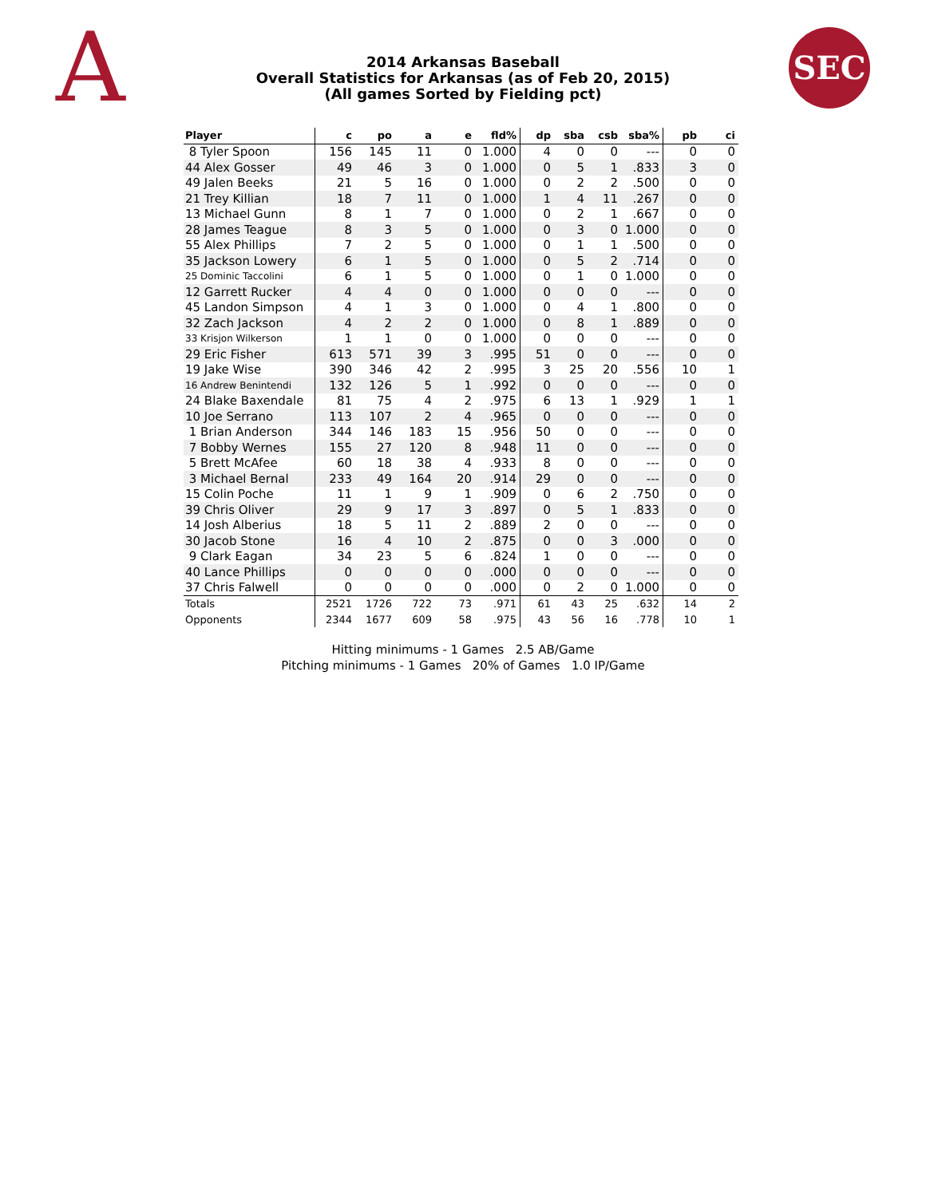A
2014 Arkansas Baseball
Overall Statistics for Arkansas (as of Feb 20, 2015)
(All games Sorted by Fielding pct)
SEC
| Player | c | po | a | e | fld% | dp | sba | csb | sba% | pb | ci |
| --- | --- | --- | --- | --- | --- | --- | --- | --- | --- | --- | --- |
| 8 Tyler Spoon | 156 | 145 | 11 | 0 | 1.000 | 4 | 0 | 0 | --- | 0 | 0 |
| 44 Alex Gosser | 49 | 46 | 3 | 0 | 1.000 | 0 | 5 | 1 | .833 | 3 | 0 |
| 49 Jalen Beeks | 21 | 5 | 16 | 0 | 1.000 | 0 | 2 | 2 | .500 | 0 | 0 |
| 21 Trey Killian | 18 | 7 | 11 | 0 | 1.000 | 1 | 4 | 11 | .267 | 0 | 0 |
| 13 Michael Gunn | 8 | 1 | 7 | 0 | 1.000 | 0 | 2 | 1 | .667 | 0 | 0 |
| 28 James Teague | 8 | 3 | 5 | 0 | 1.000 | 0 | 3 | 0 | 1.000 | 0 | 0 |
| 55 Alex Phillips | 7 | 2 | 5 | 0 | 1.000 | 0 | 1 | 1 | .500 | 0 | 0 |
| 35 Jackson Lowery | 6 | 1 | 5 | 0 | 1.000 | 0 | 5 | 2 | .714 | 0 | 0 |
| 25 Dominic Taccolini | 6 | 1 | 5 | 0 | 1.000 | 0 | 1 | 0 | 1.000 | 0 | 0 |
| 12 Garrett Rucker | 4 | 4 | 0 | 0 | 1.000 | 0 | 0 | 0 | --- | 0 | 0 |
| 45 Landon Simpson | 4 | 1 | 3 | 0 | 1.000 | 0 | 4 | 1 | .800 | 0 | 0 |
| 32 Zach Jackson | 4 | 2 | 2 | 0 | 1.000 | 0 | 8 | 1 | .889 | 0 | 0 |
| 33 Krisjon Wilkerson | 1 | 1 | 0 | 0 | 1.000 | 0 | 0 | 0 | --- | 0 | 0 |
| 29 Eric Fisher | 613 | 571 | 39 | 3 | .995 | 51 | 0 | 0 | --- | 0 | 0 |
| 19 Jake Wise | 390 | 346 | 42 | 2 | .995 | 3 | 25 | 20 | .556 | 10 | 1 |
| 16 Andrew Benintendi | 132 | 126 | 5 | 1 | .992 | 0 | 0 | 0 | --- | 0 | 0 |
| 24 Blake Baxendale | 81 | 75 | 4 | 2 | .975 | 6 | 13 | 1 | .929 | 1 | 1 |
| 10 Joe Serrano | 113 | 107 | 2 | 4 | .965 | 0 | 0 | 0 | --- | 0 | 0 |
| 1 Brian Anderson | 344 | 146 | 183 | 15 | .956 | 50 | 0 | 0 | --- | 0 | 0 |
| 7 Bobby Wernes | 155 | 27 | 120 | 8 | .948 | 11 | 0 | 0 | --- | 0 | 0 |
| 5 Brett McAfee | 60 | 18 | 38 | 4 | .933 | 8 | 0 | 0 | --- | 0 | 0 |
| 3 Michael Bernal | 233 | 49 | 164 | 20 | .914 | 29 | 0 | 0 | --- | 0 | 0 |
| 15 Colin Poche | 11 | 1 | 9 | 1 | .909 | 0 | 6 | 2 | .750 | 0 | 0 |
| 39 Chris Oliver | 29 | 9 | 17 | 3 | .897 | 0 | 5 | 1 | .833 | 0 | 0 |
| 14 Josh Alberius | 18 | 5 | 11 | 2 | .889 | 2 | 0 | 0 | --- | 0 | 0 |
| 30 Jacob Stone | 16 | 4 | 10 | 2 | .875 | 0 | 0 | 3 | .000 | 0 | 0 |
| 9 Clark Eagan | 34 | 23 | 5 | 6 | .824 | 1 | 0 | 0 | --- | 0 | 0 |
| 40 Lance Phillips | 0 | 0 | 0 | 0 | .000 | 0 | 0 | 0 | --- | 0 | 0 |
| 37 Chris Falwell | 0 | 0 | 0 | 0 | .000 | 0 | 2 | 0 | 1.000 | 0 | 0 |
| Totals | 2521 | 1726 | 722 | 73 | .971 | 61 | 43 | 25 | .632 | 14 | 2 |
| Opponents | 2344 | 1677 | 609 | 58 | .975 | 43 | 56 | 16 | .778 | 10 | 1 |
Hitting minimums - 1 Games 2.5 AB/Game
Pitching minimums - 1 Games 20% of Games 1.0 IP/Game